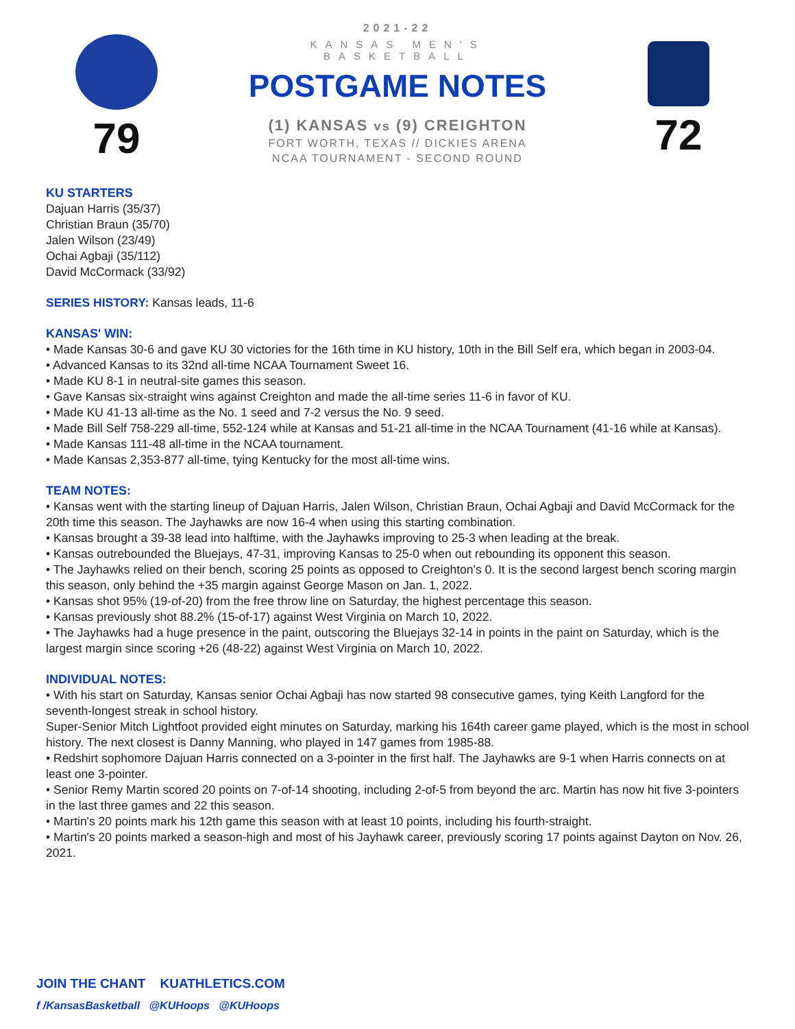79
2021-22
KANSAS MEN'S BASKETBALL
POSTGAME NOTES
(1) KANSAS vs (9) CREIGHTON
FORT WORTH, TEXAS // DICKIES ARENA
NCAA TOURNAMENT - SECOND ROUND
72
KU STARTERS
Dajuan Harris (35/37)
Christian Braun (35/70)
Jalen Wilson (23/49)
Ochai Agbaji (35/112)
David McCormack (33/92)
SERIES HISTORY: Kansas leads, 11-6
KANSAS' WIN:
• Made Kansas 30-6 and gave KU 30 victories for the 16th time in KU history, 10th in the Bill Self era, which began in 2003-04.
• Advanced Kansas to its 32nd all-time NCAA Tournament Sweet 16.
• Made KU 8-1 in neutral-site games this season.
• Gave Kansas six-straight wins against Creighton and made the all-time series 11-6 in favor of KU.
• Made KU 41-13 all-time as the No. 1 seed and 7-2 versus the No. 9 seed.
• Made Bill Self 758-229 all-time, 552-124 while at Kansas and 51-21 all-time in the NCAA Tournament (41-16 while at Kansas).
• Made Kansas 111-48 all-time in the NCAA tournament.
• Made Kansas 2,353-877 all-time, tying Kentucky for the most all-time wins.
TEAM NOTES:
• Kansas went with the starting lineup of Dajuan Harris, Jalen Wilson, Christian Braun, Ochai Agbaji and David McCormack for the 20th time this season. The Jayhawks are now 16-4 when using this starting combination.
• Kansas brought a 39-38 lead into halftime, with the Jayhawks improving to 25-3 when leading at the break.
• Kansas outrebounded the Bluejays, 47-31, improving Kansas to 25-0 when out rebounding its opponent this season.
• The Jayhawks relied on their bench, scoring 25 points as opposed to Creighton's 0. It is the second largest bench scoring margin this season, only behind the +35 margin against George Mason on Jan. 1, 2022.
• Kansas shot 95% (19-of-20) from the free throw line on Saturday, the highest percentage this season.
• Kansas previously shot 88.2% (15-of-17) against West Virginia on March 10, 2022.
• The Jayhawks had a huge presence in the paint, outscoring the Bluejays 32-14 in points in the paint on Saturday, which is the largest margin since scoring +26 (48-22) against West Virginia on March 10, 2022.
INDIVIDUAL NOTES:
• With his start on Saturday, Kansas senior Ochai Agbaji has now started 98 consecutive games, tying Keith Langford for the seventh-longest streak in school history.
Super-Senior Mitch Lightfoot provided eight minutes on Saturday, marking his 164th career game played, which is the most in school history. The next closest is Danny Manning, who played in 147 games from 1985-88.
• Redshirt sophomore Dajuan Harris connected on a 3-pointer in the first half. The Jayhawks are 9-1 when Harris connects on at least one 3-pointer.
• Senior Remy Martin scored 20 points on 7-of-14 shooting, including 2-of-5 from beyond the arc. Martin has now hit five 3-pointers in the last three games and 22 this season.
• Martin's 20 points mark his 12th game this season with at least 10 points, including his fourth-straight.
• Martin's 20 points marked a season-high and most of his Jayhawk career, previously scoring 17 points against Dayton on Nov. 26, 2021.
JOIN THE CHANT KUATHLETICS.COM
f /KansasBasketball @KUHoops @KUHoops